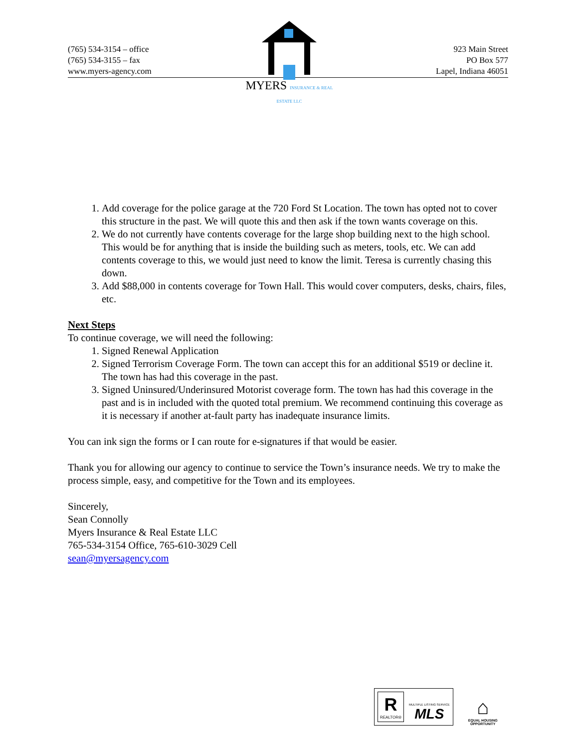(765) 534-3154 – office
(765) 534-3155 – fax
www.myers-agency.com
923 Main Street
PO Box 577
Lapel, Indiana 46051
MYERS INSURANCE & REAL ESTATE LLC
1. Add coverage for the police garage at the 720 Ford St Location. The town has opted not to cover this structure in the past. We will quote this and then ask if the town wants coverage on this.
2. We do not currently have contents coverage for the large shop building next to the high school. This would be for anything that is inside the building such as meters, tools, etc. We can add contents coverage to this, we would just need to know the limit. Teresa is currently chasing this down.
3. Add $88,000 in contents coverage for Town Hall. This would cover computers, desks, chairs, files, etc.
Next Steps
To continue coverage, we will need the following:
1. Signed Renewal Application
2. Signed Terrorism Coverage Form. The town can accept this for an additional $519 or decline it. The town has had this coverage in the past.
3. Signed Uninsured/Underinsured Motorist coverage form. The town has had this coverage in the past and is in included with the quoted total premium. We recommend continuing this coverage as it is necessary if another at-fault party has inadequate insurance limits.
You can ink sign the forms or I can route for e-signatures if that would be easier.
Thank you for allowing our agency to continue to service the Town’s insurance needs. We try to make the process simple, easy, and competitive for the Town and its employees.
Sincerely,
Sean Connolly
Myers Insurance & Real Estate LLC
765-534-3154 Office, 765-610-3029 Cell
sean@myersagency.com
R
REALTOR®
MULTIPLE LISTING SERVICE
MLS
⌂
EQUAL HOUSING
OPPORTUNITY